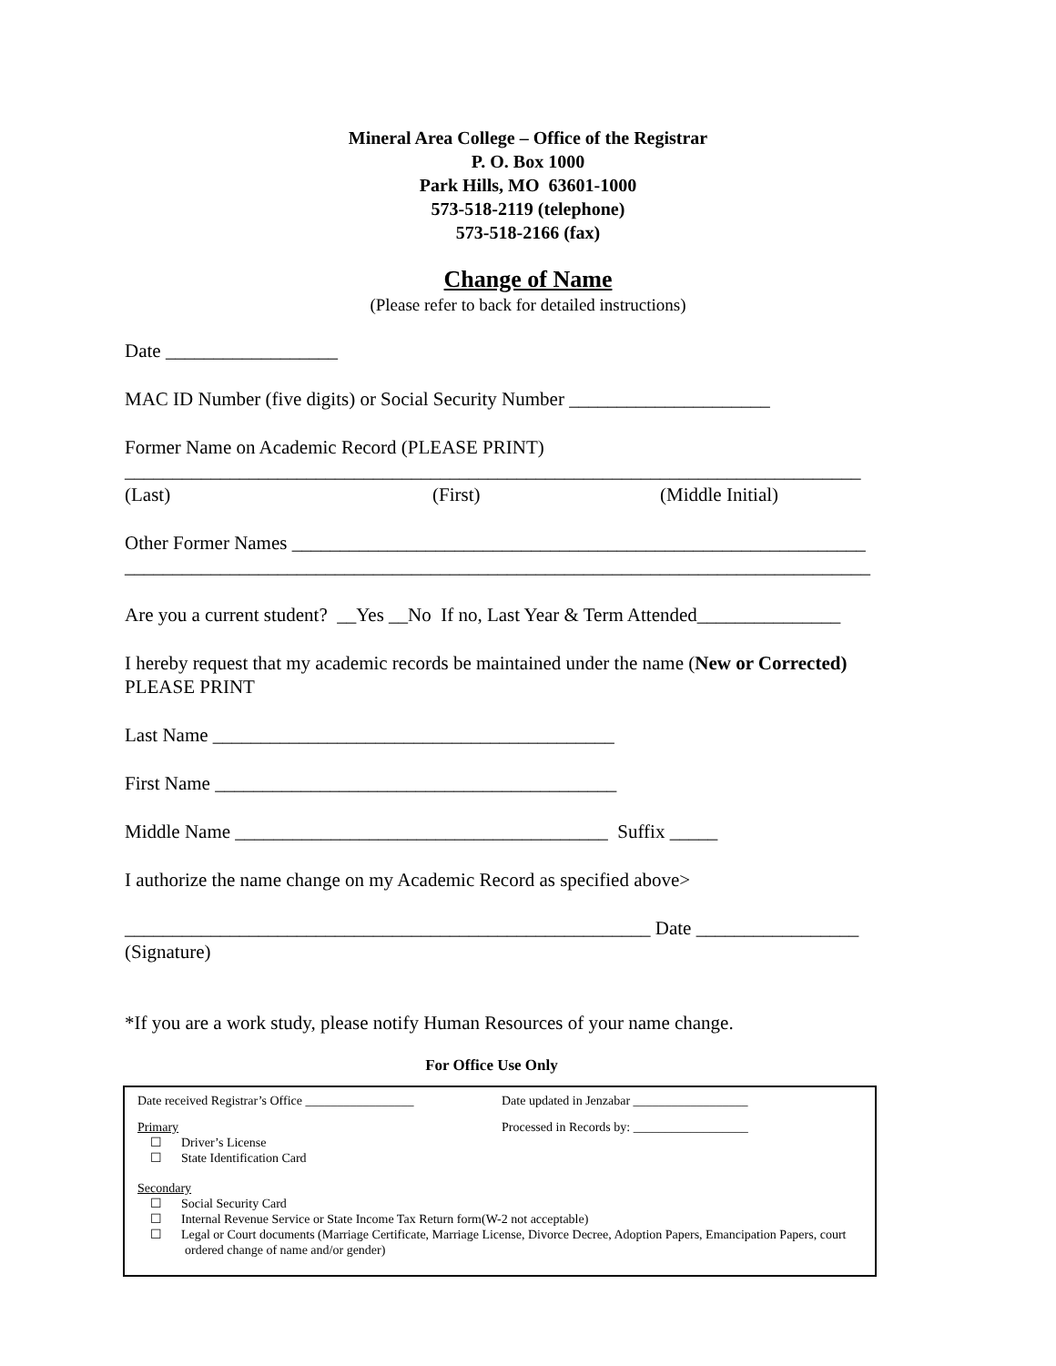Mineral Area College – Office of the Registrar
P. O. Box 1000
Park Hills, MO 63601-1000
573-518-2119 (telephone)
573-518-2166 (fax)
Change of Name
(Please refer to back for detailed instructions)
Date __________________
MAC ID Number (five digits) or Social Security Number _____________________
Former Name on Academic Record (PLEASE PRINT)
_____________________________________________________________________________
(Last) (First) (Middle Initial)
Other Former Names ____________________________________________________________
______________________________________________________________________________
Are you a current student? __Yes __No If no, Last Year & Term Attended_______________
I hereby request that my academic records be maintained under the name (New or Corrected)
PLEASE PRINT
Last Name __________________________________________
First Name __________________________________________
Middle Name _______________________________________ Suffix _____
I authorize the name change on my Academic Record as specified above>
_______________________________________________________ Date _________________
(Signature)
*If you are a work study, please notify Human Resources of your name change.
For Office Use Only
Date received Registrar’s Office _________________ Date updated in Jenzabar __________________
Primary Processed in Records by: __________________
☐ Driver’s License
☐ State Identification Card
Secondary
☐ Social Security Card
☐ Internal Revenue Service or State Income Tax Return form(W-2 not acceptable)
☐ Legal or Court documents (Marriage Certificate, Marriage License, Divorce Decree, Adoption Papers, Emancipation Papers, court ordered change of name and/or gender)